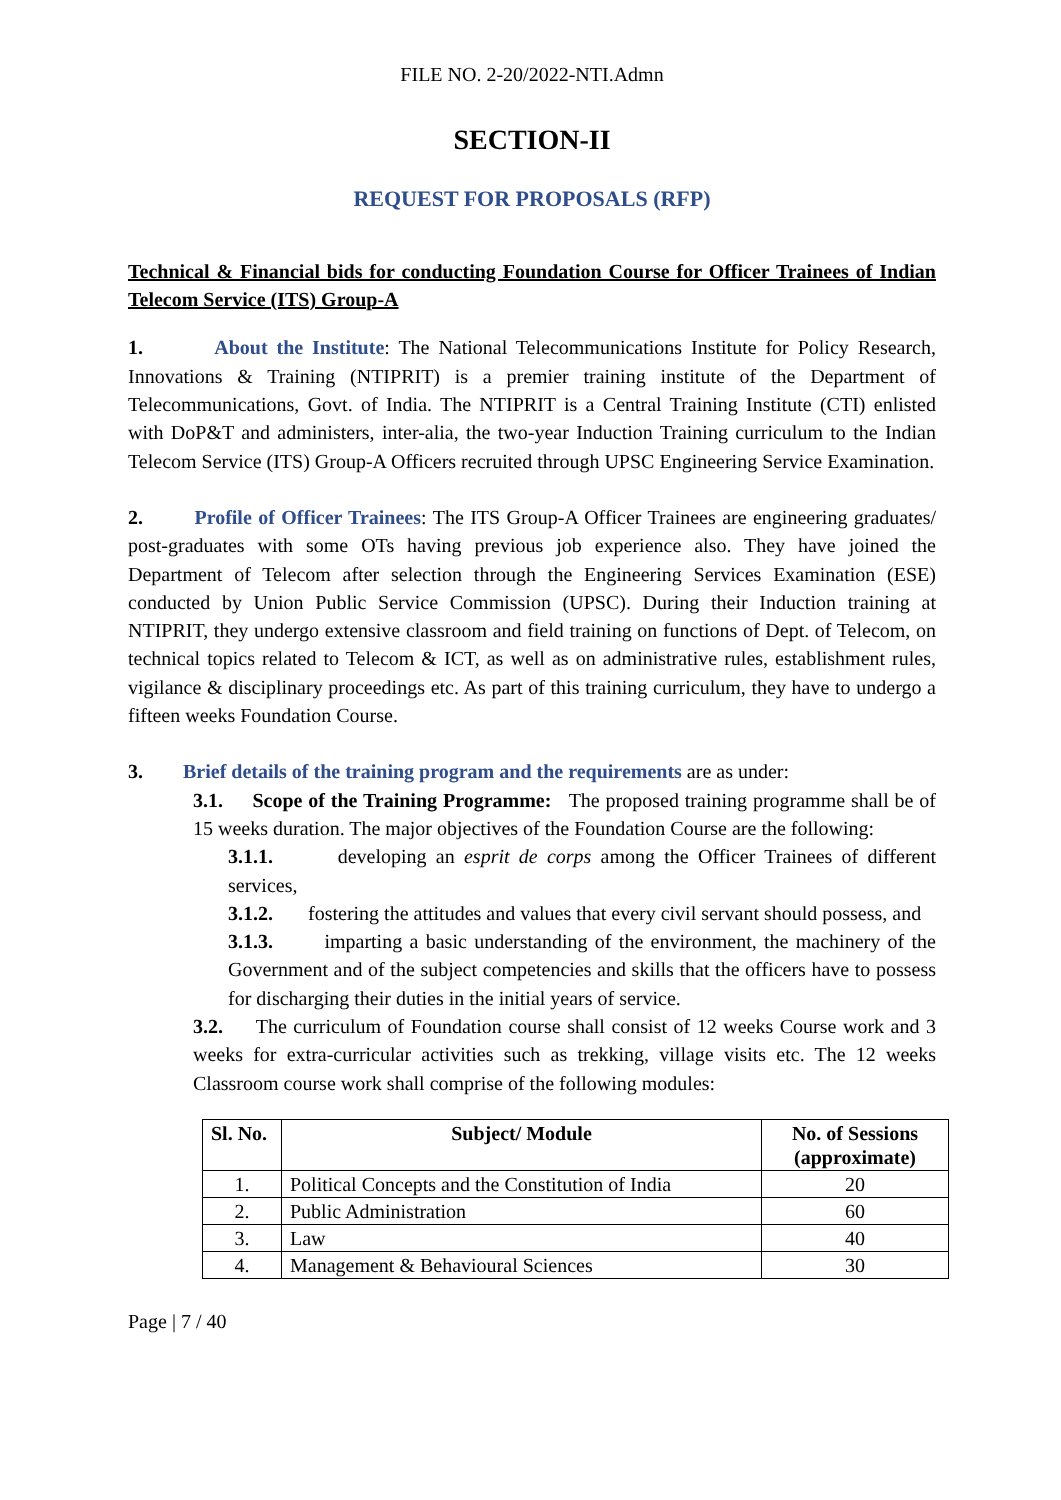FILE NO. 2-20/2022-NTI.Admn
SECTION-II
REQUEST FOR PROPOSALS (RFP)
Technical & Financial bids for conducting Foundation Course for Officer Trainees of Indian Telecom Service (ITS) Group-A
1. About the Institute: The National Telecommunications Institute for Policy Research, Innovations & Training (NTIPRIT) is a premier training institute of the Department of Telecommunications, Govt. of India. The NTIPRIT is a Central Training Institute (CTI) enlisted with DoP&T and administers, inter-alia, the two-year Induction Training curriculum to the Indian Telecom Service (ITS) Group-A Officers recruited through UPSC Engineering Service Examination.
2. Profile of Officer Trainees: The ITS Group-A Officer Trainees are engineering graduates/ post-graduates with some OTs having previous job experience also. They have joined the Department of Telecom after selection through the Engineering Services Examination (ESE) conducted by Union Public Service Commission (UPSC). During their Induction training at NTIPRIT, they undergo extensive classroom and field training on functions of Dept. of Telecom, on technical topics related to Telecom & ICT, as well as on administrative rules, establishment rules, vigilance & disciplinary proceedings etc. As part of this training curriculum, they have to undergo a fifteen weeks Foundation Course.
3. Brief details of the training program and the requirements are as under:
3.1. Scope of the Training Programme: The proposed training programme shall be of 15 weeks duration. The major objectives of the Foundation Course are the following:
3.1.1. developing an esprit de corps among the Officer Trainees of different services,
3.1.2. fostering the attitudes and values that every civil servant should possess, and
3.1.3. imparting a basic understanding of the environment, the machinery of the Government and of the subject competencies and skills that the officers have to possess for discharging their duties in the initial years of service.
3.2. The curriculum of Foundation course shall consist of 12 weeks Course work and 3 weeks for extra-curricular activities such as trekking, village visits etc. The 12 weeks Classroom course work shall comprise of the following modules:
| Sl. No. | Subject/ Module | No. of Sessions (approximate) |
| --- | --- | --- |
| 1. | Political Concepts and the Constitution of India | 20 |
| 2. | Public Administration | 60 |
| 3. | Law | 40 |
| 4. | Management & Behavioural Sciences | 30 |
Page | 7 / 40